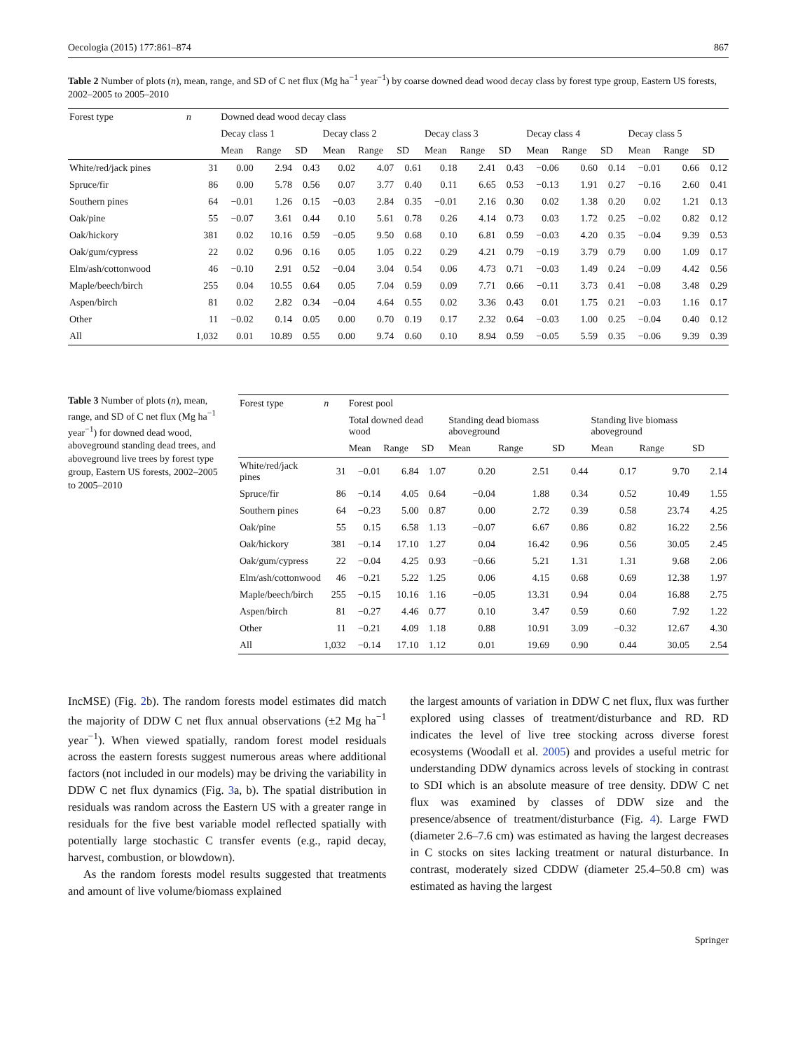Oecologia (2015) 177:861–874 867
Table 2 Number of plots (n), mean, range, and SD of C net flux (Mg ha<sup>−1</sup> year<sup>−1</sup>) by coarse downed dead wood decay class by forest type group, Eastern US forests, 2002–2005 to 2005–2010
| Forest type | n | Downed dead wood decay class | | | | | | | | | | | | | | |
| --- | --- | --- | --- | --- | --- | --- | --- | --- | --- | --- | --- | --- | --- | --- | --- | --- |
| | | Decay class 1 | | | Decay class 2 | | | Decay class 3 | | | Decay class 4 | | | Decay class 5 | | |
| | | Mean | Range | SD | Mean | Range | SD | Mean | Range | SD | Mean | Range | SD | Mean | Range | SD |
| White/red/jack pines | 31 | 0.00 | 2.94 | 0.43 | 0.02 | 4.07 | 0.61 | 0.18 | 2.41 | 0.43 | −0.06 | 0.60 | 0.14 | −0.01 | 0.66 | 0.12 |
| Spruce/fir | 86 | 0.00 | 5.78 | 0.56 | 0.07 | 3.77 | 0.40 | 0.11 | 6.65 | 0.53 | −0.13 | 1.91 | 0.27 | −0.16 | 2.60 | 0.41 |
| Southern pines | 64 | −0.01 | 1.26 | 0.15 | −0.03 | 2.84 | 0.35 | −0.01 | 2.16 | 0.30 | 0.02 | 1.38 | 0.20 | 0.02 | 1.21 | 0.13 |
| Oak/pine | 55 | −0.07 | 3.61 | 0.44 | 0.10 | 5.61 | 0.78 | 0.26 | 4.14 | 0.73 | 0.03 | 1.72 | 0.25 | −0.02 | 0.82 | 0.12 |
| Oak/hickory | 381 | 0.02 | 10.16 | 0.59 | −0.05 | 9.50 | 0.68 | 0.10 | 6.81 | 0.59 | −0.03 | 4.20 | 0.35 | −0.04 | 9.39 | 0.53 |
| Oak/gum/cypress | 22 | 0.02 | 0.96 | 0.16 | 0.05 | 1.05 | 0.22 | 0.29 | 4.21 | 0.79 | −0.19 | 3.79 | 0.79 | 0.00 | 1.09 | 0.17 |
| Elm/ash/cottonwood | 46 | −0.10 | 2.91 | 0.52 | −0.04 | 3.04 | 0.54 | 0.06 | 4.73 | 0.71 | −0.03 | 1.49 | 0.24 | −0.09 | 4.42 | 0.56 |
| Maple/beech/birch | 255 | 0.04 | 10.55 | 0.64 | 0.05 | 7.04 | 0.59 | 0.09 | 7.71 | 0.66 | −0.11 | 3.73 | 0.41 | −0.08 | 3.48 | 0.29 |
| Aspen/birch | 81 | 0.02 | 2.82 | 0.34 | −0.04 | 4.64 | 0.55 | 0.02 | 3.36 | 0.43 | 0.01 | 1.75 | 0.21 | −0.03 | 1.16 | 0.17 |
| Other | 11 | −0.02 | 0.14 | 0.05 | 0.00 | 0.70 | 0.19 | 0.17 | 2.32 | 0.64 | −0.03 | 1.00 | 0.25 | −0.04 | 0.40 | 0.12 |
| All | 1,032 | 0.01 | 10.89 | 0.55 | 0.00 | 9.74 | 0.60 | 0.10 | 8.94 | 0.59 | −0.05 | 5.59 | 0.35 | −0.06 | 9.39 | 0.39 |
Table 3 Number of plots (n), mean, range, and SD of C net flux (Mg ha<sup>−1</sup> year<sup>−1</sup>) for downed dead wood, aboveground standing dead trees, and aboveground live trees by forest type group, Eastern US forests, 2002–2005 to 2005–2010
| Forest type | n | Forest pool | | | | | | | | |
| --- | --- | --- | --- | --- | --- | --- | --- | --- | --- | --- |
| | | Total downed dead wood | | | Standing dead biomass aboveground | | | Standing live biomass aboveground | | |
| | | Mean | Range | SD | Mean | Range | SD | Mean | Range | SD |
| White/red/jack pines | 31 | −0.01 | 6.84 | 1.07 | 0.20 | 2.51 | 0.44 | 0.17 | 9.70 | 2.14 |
| Spruce/fir | 86 | −0.14 | 4.05 | 0.64 | −0.04 | 1.88 | 0.34 | 0.52 | 10.49 | 1.55 |
| Southern pines | 64 | −0.23 | 5.00 | 0.87 | 0.00 | 2.72 | 0.39 | 0.58 | 23.74 | 4.25 |
| Oak/pine | 55 | 0.15 | 6.58 | 1.13 | −0.07 | 6.67 | 0.86 | 0.82 | 16.22 | 2.56 |
| Oak/hickory | 381 | −0.14 | 17.10 | 1.27 | 0.04 | 16.42 | 0.96 | 0.56 | 30.05 | 2.45 |
| Oak/gum/cypress | 22 | −0.04 | 4.25 | 0.93 | −0.66 | 5.21 | 1.31 | 1.31 | 9.68 | 2.06 |
| Elm/ash/cottonwood | 46 | −0.21 | 5.22 | 1.25 | 0.06 | 4.15 | 0.68 | 0.69 | 12.38 | 1.97 |
| Maple/beech/birch | 255 | −0.15 | 10.16 | 1.16 | −0.05 | 13.31 | 0.94 | 0.04 | 16.88 | 2.75 |
| Aspen/birch | 81 | −0.27 | 4.46 | 0.77 | 0.10 | 3.47 | 0.59 | 0.60 | 7.92 | 1.22 |
| Other | 11 | −0.21 | 4.09 | 1.18 | 0.88 | 10.91 | 3.09 | −0.32 | 12.67 | 4.30 |
| All | 1,032 | −0.14 | 17.10 | 1.12 | 0.01 | 19.69 | 0.90 | 0.44 | 30.05 | 2.54 |
IncMSE) (Fig. 2b). The random forests model estimates did match the majority of DDW C net flux annual observations (±2 Mg ha<sup>−1</sup> year<sup>−1</sup>). When viewed spatially, random forest model residuals across the eastern forests suggest numerous areas where additional factors (not included in our models) may be driving the variability in DDW C net flux dynamics (Fig. 3a, b). The spatial distribution in residuals was random across the Eastern US with a greater range in residuals for the five best variable model reflected spatially with potentially large stochastic C transfer events (e.g., rapid decay, harvest, combustion, or blowdown).
As the random forests model results suggested that treatments and amount of live volume/biomass explained
the largest amounts of variation in DDW C net flux, flux was further explored using classes of treatment/disturbance and RD. RD indicates the level of live tree stocking across diverse forest ecosystems (Woodall et al. 2005) and provides a useful metric for understanding DDW dynamics across levels of stocking in contrast to SDI which is an absolute measure of tree density. DDW C net flux was examined by classes of DDW size and the presence/absence of treatment/disturbance (Fig. 4). Large FWD (diameter 2.6–7.6 cm) was estimated as having the largest decreases in C stocks on sites lacking treatment or natural disturbance. In contrast, moderately sized CDDW (diameter 25.4–50.8 cm) was estimated as having the largest
Springer